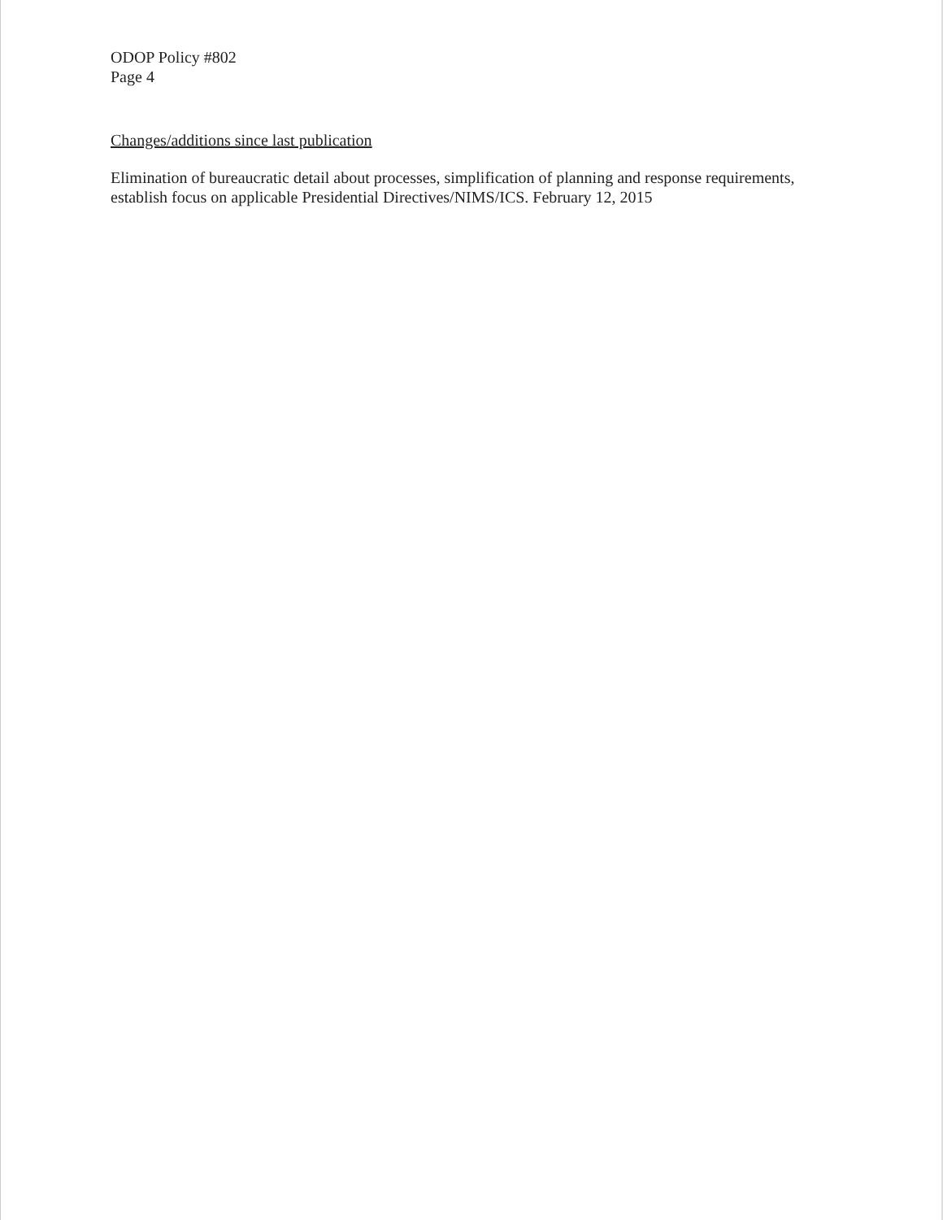ODOP Policy #802
Page 4
Changes/additions since last publication
Elimination of bureaucratic detail about processes, simplification of planning and response requirements, establish focus on applicable Presidential Directives/NIMS/ICS. February 12, 2015